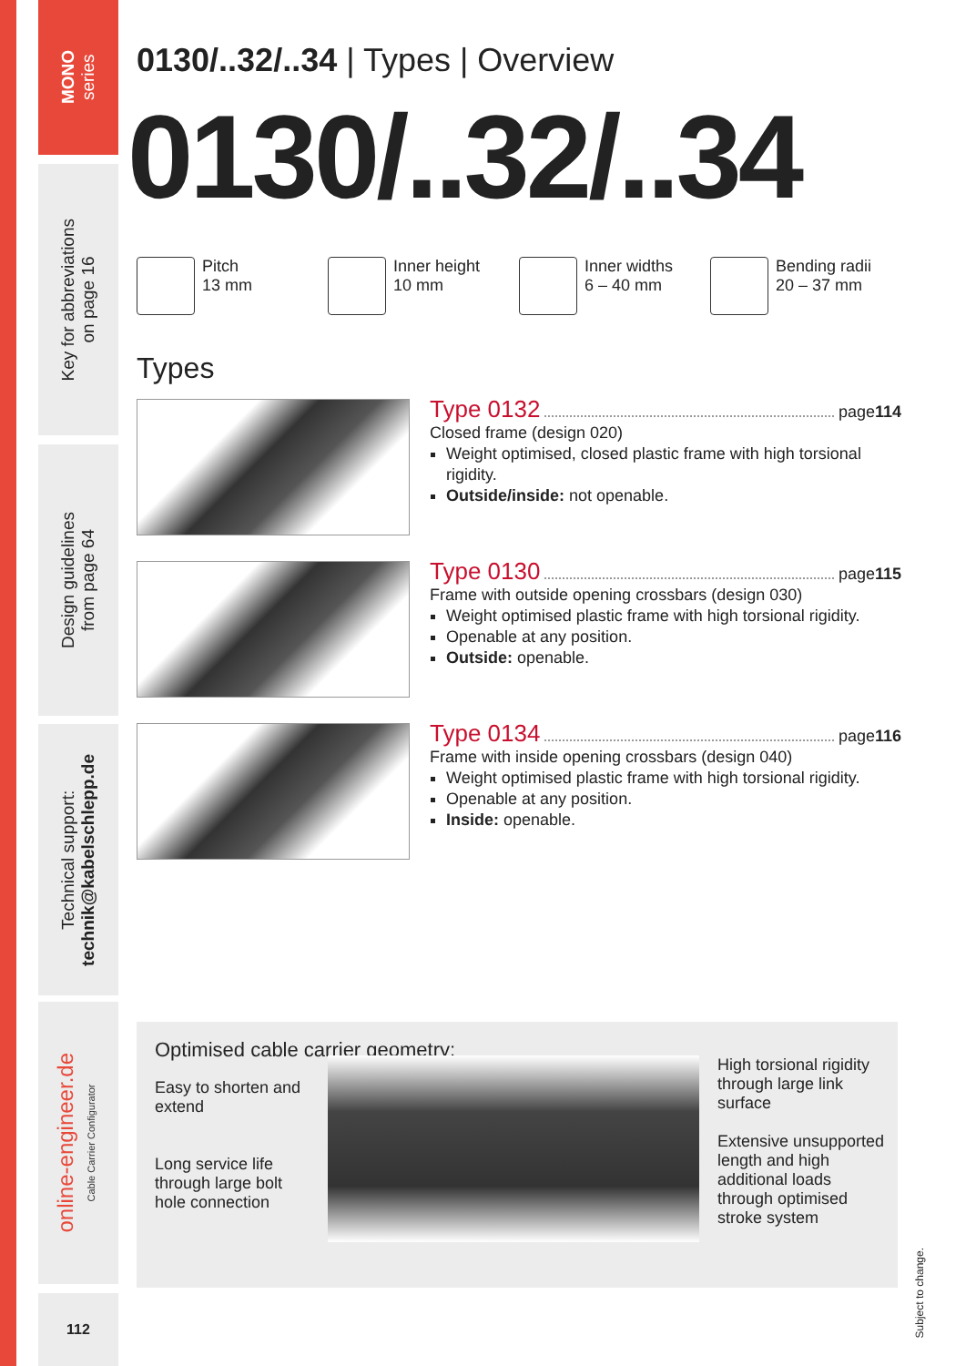MONO
series
Key for abbreviations
on page 16
Design guidelines
from page 64
Technical support:
technik@kabelschlepp.de
online-engineer.de
Cable Carrier Configurator
112
0130/..32/..34 | Types | Overview
0130/..32/..34
Pitch
13 mm
Inner height
10 mm
Inner widths
6 – 40 mm
Bending radii
20 – 37 mm
Types
Type 0132 page 114
Closed frame (design 020)
Weight optimised, closed plastic frame with high torsional rigidity.
Outside/inside: not openable.
Type 0130 page 115
Frame with outside opening crossbars (design 030)
Weight optimised plastic frame with high torsional rigidity.
Openable at any position.
Outside: openable.
Type 0134 page 116
Frame with inside opening crossbars (design 040)
Weight optimised plastic frame with high torsional rigidity.
Openable at any position.
Inside: openable.
Optimised cable carrier geometry:
Easy to shorten and extend
Long service life through large bolt hole connection
High torsional rigidity through large link surface
Extensive unsupported length and high additional loads through optimised stroke system
Subject to change.